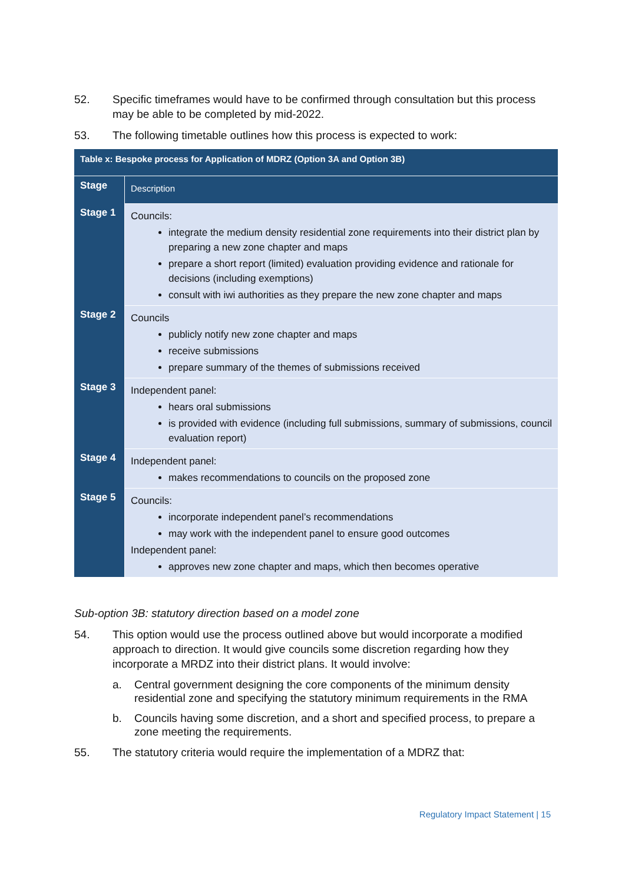52. Specific timeframes would have to be confirmed through consultation but this process may be able to be completed by mid-2022.
53. The following timetable outlines how this process is expected to work:
| Table x: Bespoke process for Application of MDRZ (Option 3A and Option 3B) | |
| --- | --- |
| Stage | Description |
| Stage 1 | Councils: integrate the medium density residential zone requirements into their district plan by preparing a new zone chapter and maps prepare a short report (limited) evaluation providing evidence and rationale for decisions (including exemptions) consult with iwi authorities as they prepare the new zone chapter and maps |
| Stage 2 | Councils publicly notify new zone chapter and maps receive submissions prepare summary of the themes of submissions received |
| Stage 3 | Independent panel: hears oral submissions is provided with evidence (including full submissions, summary of submissions, council evaluation report) |
| Stage 4 | Independent panel: makes recommendations to councils on the proposed zone |
| Stage 5 | Councils: incorporate independent panel’s recommendations may work with the independent panel to ensure good outcomes Independent panel: approves new zone chapter and maps, which then becomes operative |
Sub-option 3B: statutory direction based on a model zone
54. This option would use the process outlined above but would incorporate a modified approach to direction. It would give councils some discretion regarding how they incorporate a MRDZ into their district plans. It would involve:
a. Central government designing the core components of the minimum density residential zone and specifying the statutory minimum requirements in the RMA
b. Councils having some discretion, and a short and specified process, to prepare a zone meeting the requirements.
55. The statutory criteria would require the implementation of a MDRZ that:
Regulatory Impact Statement | 15